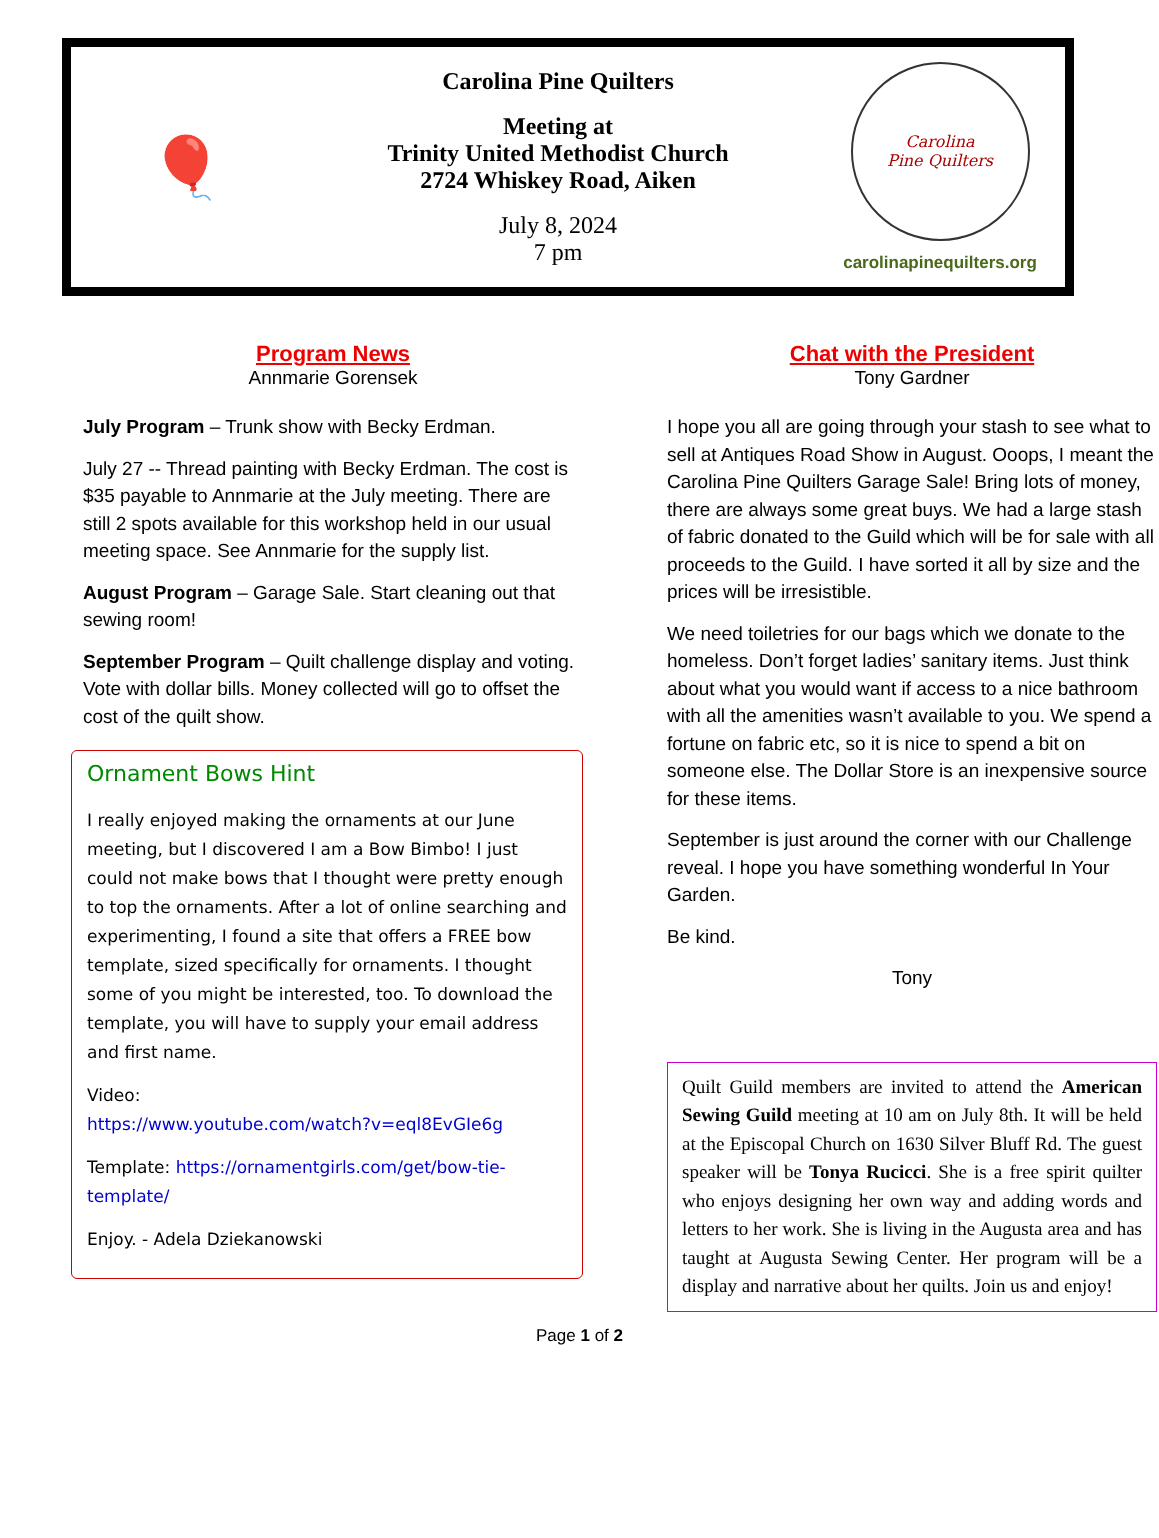🎈
Carolina Pine Quilters
Meeting at
Trinity United Methodist Church
2724 Whiskey Road, Aiken
July 8, 2024
7 pm
Carolina
Pine Quilters
carolinapinequilters.org
Program News
Annmarie Gorensek
July Program – Trunk show with Becky Erdman.
July 27 -- Thread painting with Becky Erdman. The cost is $35 payable to Annmarie at the July meeting. There are still 2 spots available for this workshop held in our usual meeting space. See Annmarie for the supply list.
August Program – Garage Sale. Start cleaning out that sewing room!
September Program – Quilt challenge display and voting. Vote with dollar bills. Money collected will go to offset the cost of the quilt show.
Ornament Bows Hint
I really enjoyed making the ornaments at our June meeting, but I discovered I am a Bow Bimbo! I just could not make bows that I thought were pretty enough to top the ornaments. After a lot of online searching and experimenting, I found a site that offers a FREE bow template, sized specifically for ornaments. I thought some of you might be interested, too. To download the template, you will have to supply your email address and first name.
Video:
https://www.youtube.com/watch?v=eql8EvGIe6g
Template: https://ornamentgirls.com/get/bow-tie-template/
Enjoy. - Adela Dziekanowski
Chat with the President
Tony Gardner
I hope you all are going through your stash to see what to sell at Antiques Road Show in August. Ooops, I meant the Carolina Pine Quilters Garage Sale! Bring lots of money, there are always some great buys. We had a large stash of fabric donated to the Guild which will be for sale with all proceeds to the Guild. I have sorted it all by size and the prices will be irresistible.
We need toiletries for our bags which we donate to the homeless. Don’t forget ladies’ sanitary items. Just think about what you would want if access to a nice bathroom with all the amenities wasn’t available to you. We spend a fortune on fabric etc, so it is nice to spend a bit on someone else. The Dollar Store is an inexpensive source for these items.
September is just around the corner with our Challenge reveal. I hope you have something wonderful In Your Garden.
Be kind.
Tony
Quilt Guild members are invited to attend the American Sewing Guild meeting at 10 am on July 8th. It will be held at the Episcopal Church on 1630 Silver Bluff Rd. The guest speaker will be Tonya Rucicci. She is a free spirit quilter who enjoys designing her own way and adding words and letters to her work. She is living in the Augusta area and has taught at Augusta Sewing Center. Her program will be a display and narrative about her quilts. Join us and enjoy!
Page 1 of 2